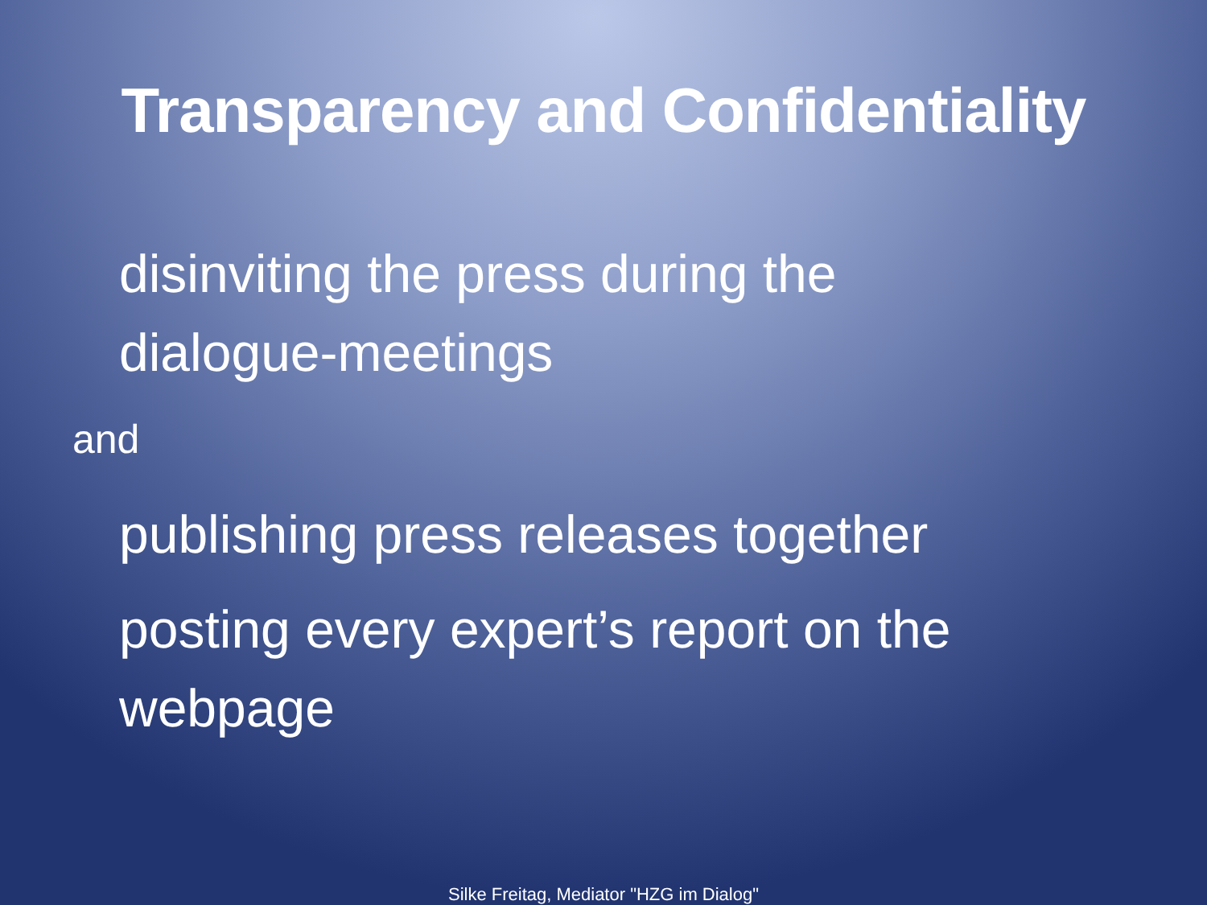Transparency and Confidentiality
disinviting the press during the
dialogue-meetings
and
publishing press releases together
posting every expert’s report on the
webpage
Silke Freitag, Mediator "HZG im Dialog"